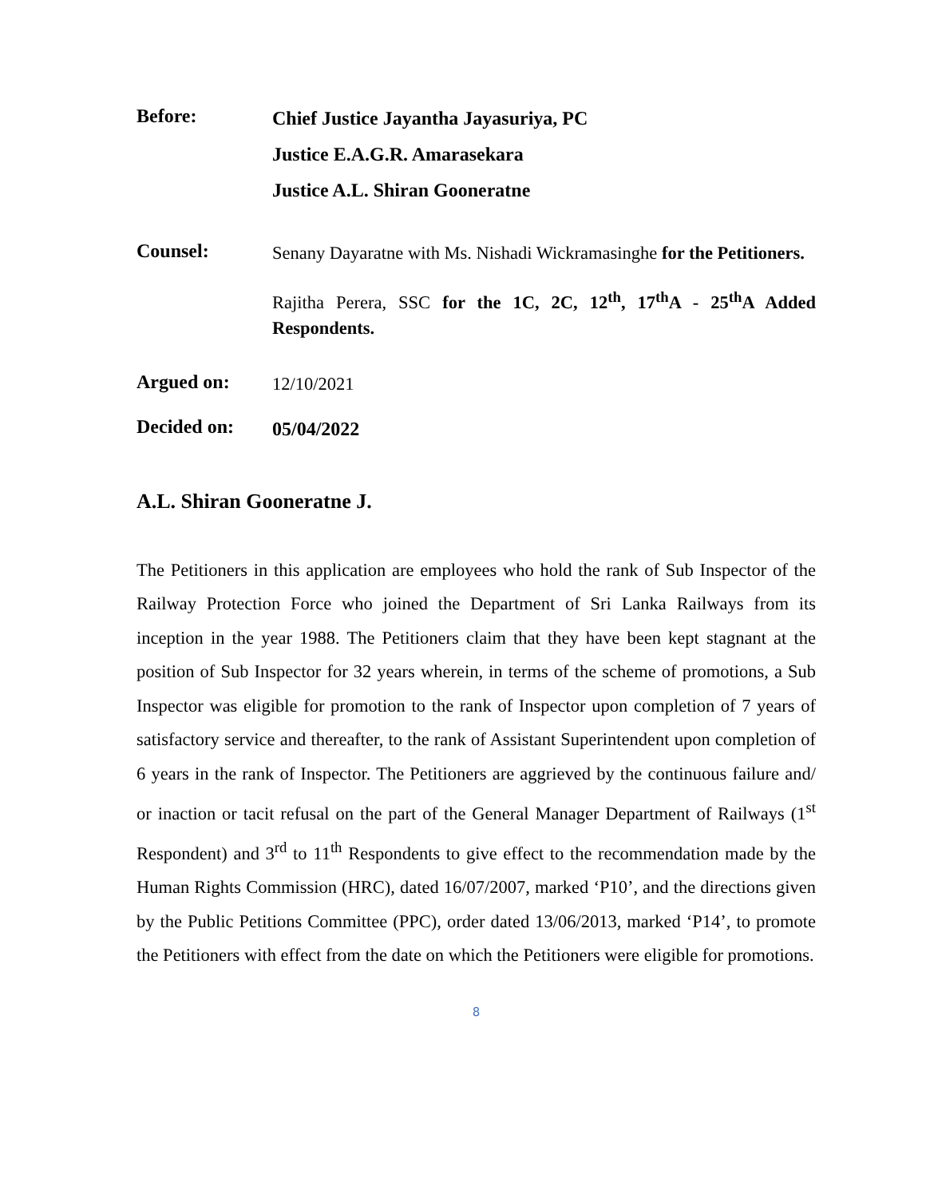Before:
Chief Justice Jayantha Jayasuriya, PC
Justice E.A.G.R. Amarasekara
Justice A.L. Shiran Gooneratne
Counsel:
Senany Dayaratne with Ms. Nishadi Wickramasinghe for the Petitioners.
Rajitha Perera, SSC for the 1C, 2C, 12<sup>th</sup>, 17<sup>th</sup>A - 25<sup>th</sup>A Added Respondents.
Argued on:
12/10/2021
Decided on:
05/04/2022
A.L. Shiran Gooneratne J.
The Petitioners in this application are employees who hold the rank of Sub Inspector of the Railway Protection Force who joined the Department of Sri Lanka Railways from its inception in the year 1988. The Petitioners claim that they have been kept stagnant at the position of Sub Inspector for 32 years wherein, in terms of the scheme of promotions, a Sub Inspector was eligible for promotion to the rank of Inspector upon completion of 7 years of satisfactory service and thereafter, to the rank of Assistant Superintendent upon completion of 6 years in the rank of Inspector. The Petitioners are aggrieved by the continuous failure and/ or inaction or tacit refusal on the part of the General Manager Department of Railways (1<sup>st</sup> Respondent) and 3<sup>rd</sup> to 11<sup>th</sup> Respondents to give effect to the recommendation made by the Human Rights Commission (HRC), dated 16/07/2007, marked ‘P10’, and the directions given by the Public Petitions Committee (PPC), order dated 13/06/2013, marked ‘P14’, to promote the Petitioners with effect from the date on which the Petitioners were eligible for promotions.
8